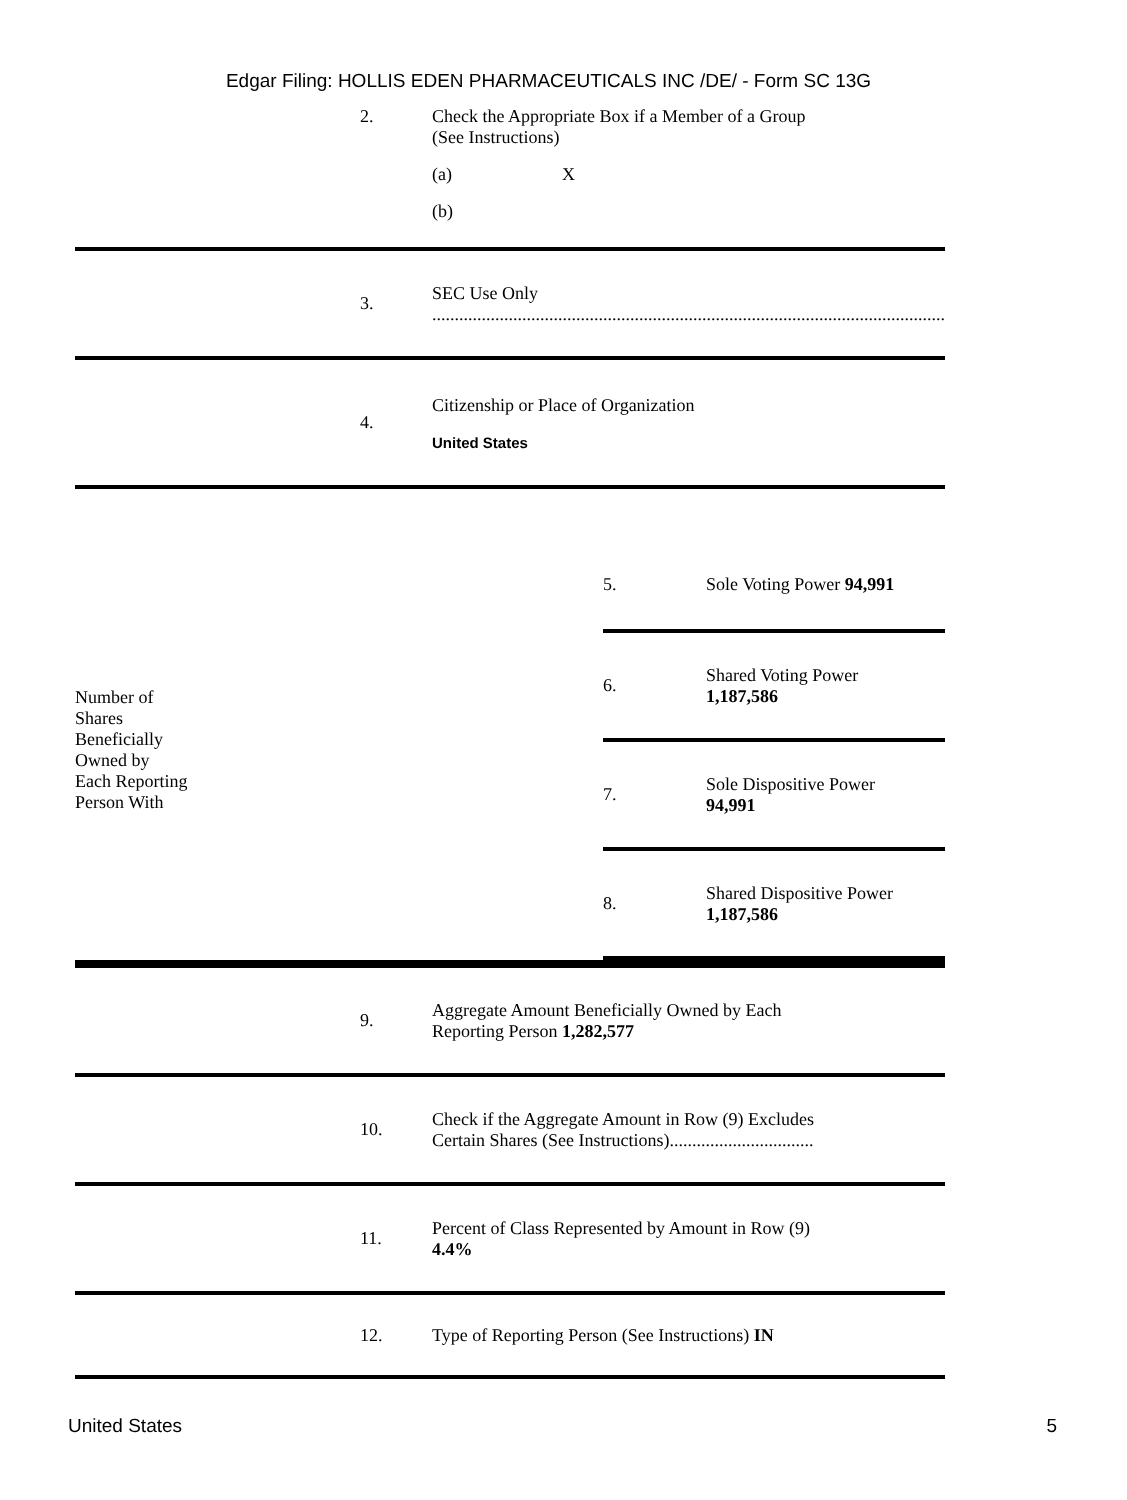Edgar Filing: HOLLIS EDEN PHARMACEUTICALS INC /DE/ - Form SC 13G
| 2. | Check the Appropriate Box if a Member of a Group (See Instructions) (a) X (b) |
| 3. | SEC Use Only .................................................................................................................. |
| 4. | Citizenship or Place of Organization United States |
| / Number of Shares Beneficially Owned by Each Reporting Person With / / 5. / Sole Voting Power 94,991 / / 6. / Shared Voting Power 1,187,586 / / 7. / Sole Dispositive Power 94,991 / / 8. / Shared Dispositive Power 1,187,586 / / | |
| 9. | Aggregate Amount Beneficially Owned by Each Reporting Person 1,282,577 |
| 10. | Check if the Aggregate Amount in Row (9) Excludes Certain Shares (See Instructions)................................ |
| 11. | Percent of Class Represented by Amount in Row (9) 4.4% |
| 12. | Type of Reporting Person (See Instructions) IN |
United States 5